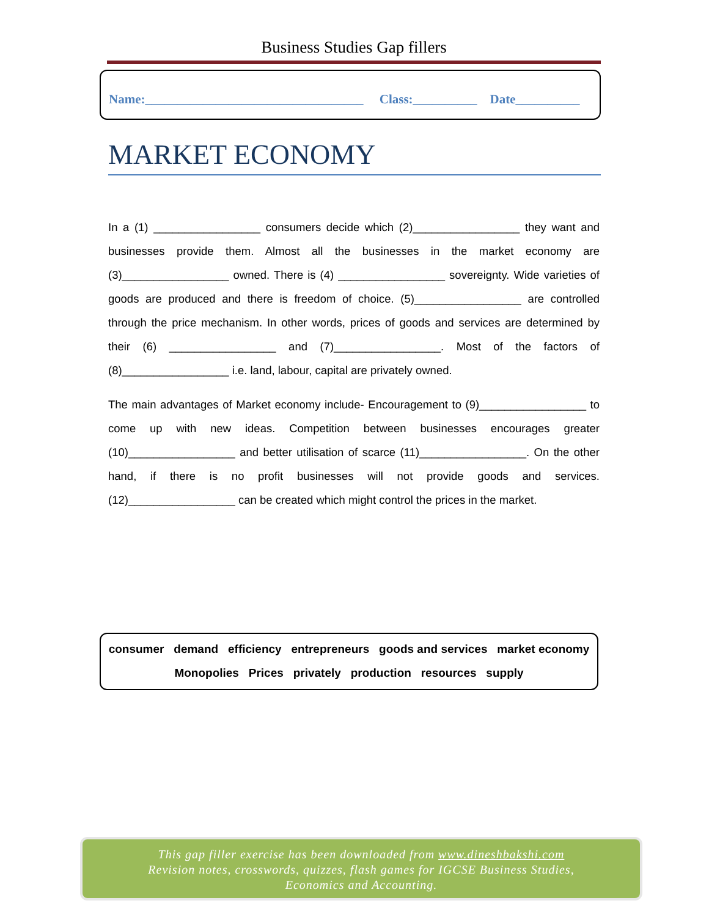Business Studies Gap fillers
Name:__________________________________ Class:__________ Date__________
MARKET ECONOMY
In a (1) _________________ consumers decide which (2)_________________ they want and businesses provide them. Almost all the businesses in the market economy are (3)_________________ owned. There is (4) _________________ sovereignty. Wide varieties of goods are produced and there is freedom of choice. (5)_________________ are controlled through the price mechanism. In other words, prices of goods and services are determined by their (6) _________________ and (7)_________________. Most of the factors of (8)_________________ i.e. land, labour, capital are privately owned.
The main advantages of Market economy include- Encouragement to (9)_________________ to come up with new ideas. Competition between businesses encourages greater (10)_________________ and better utilisation of scarce (11)_________________. On the other hand, if there is no profit businesses will not provide goods and services. (12)_________________ can be created which might control the prices in the market.
consumer demand efficiency entrepreneurs goods and services market economy
Monopolies Prices privately production resources supply
This gap filler exercise has been downloaded from www.dineshbakshi.com
Revision notes, crosswords, quizzes, flash games for IGCSE Business Studies,
Economics and Accounting.